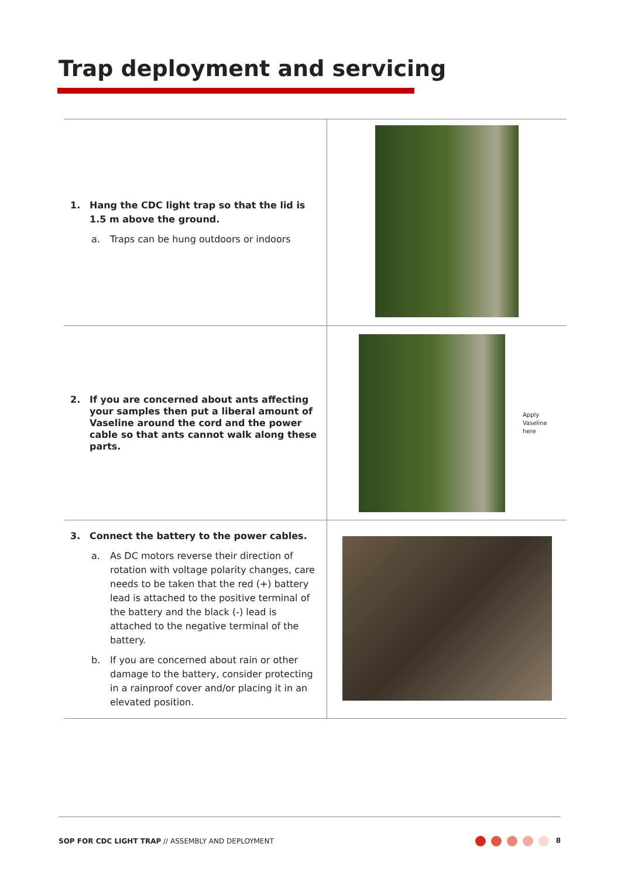Trap deployment and servicing
| 1. Hang the CDC light trap so that the lid is 1.5 m above the ground. a. Traps can be hung outdoors or indoors | |
| 2. If you are concerned about ants affecting your samples then put a liberal amount of Vaseline around the cord and the power cable so that ants cannot walk along these parts. | Apply Vaseline here |
| 3. Connect the battery to the power cables. a. As DC motors reverse their direction of rotation with voltage polarity changes, care needs to be taken that the red (+) battery lead is attached to the positive terminal of the battery and the black (-) lead is attached to the negative terminal of the battery. b. If you are concerned about rain or other damage to the battery, consider protecting in a rainproof cover and/or placing it in an elevated position. | |
SOP FOR CDC LIGHT TRAP // ASSEMBLY AND DEPLOYMENT
8